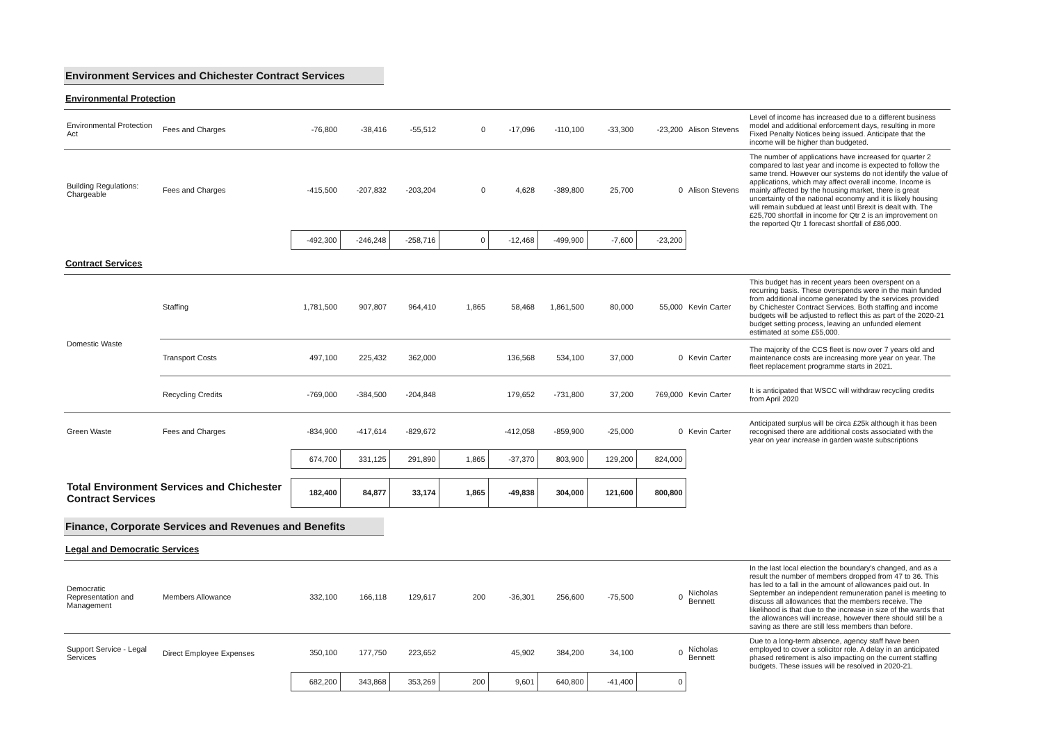Environment Services and Chichester Contract Services
Environmental Protection
| Environmental Protection Act | Fees and Charges | -76,800 | -38,416 | -55,512 | 0 | -17,096 | -110,100 | -33,300 | -23,200 | Alison Stevens | Level of income has increased due to a different business model and additional enforcement days, resulting in more Fixed Penalty Notices being issued. Anticipate that the income will be higher than budgeted. |
| Building Regulations: Chargeable | Fees and Charges | -415,500 | -207,832 | -203,204 | 0 | 4,628 | -389,800 | 25,700 | 0 | Alison Stevens | The number of applications have increased for quarter 2 compared to last year and income is expected to follow the same trend. However our systems do not identify the value of applications, which may affect overall income. Income is mainly affected by the housing market, there is great uncertainty of the national economy and it is likely housing will remain subdued at least until Brexit is dealt with. The £25,700 shortfall in income for Qtr 2 is an improvement on the reported Qtr 1 forecast shortfall of £86,000. |
| | | -492,300 | -246,248 | -258,716 | 0 | -12,468 | -499,900 | -7,600 | -23,200 | | |
Contract Services
| Domestic Waste | Staffing | 1,781,500 | 907,807 | 964,410 | 1,865 | 58,468 | 1,861,500 | 80,000 | 55,000 | Kevin Carter | This budget has in recent years been overspent on a recurring basis. These overspends were in the main funded from additional income generated by the services provided by Chichester Contract Services. Both staffing and income budgets will be adjusted to reflect this as part of the 2020-21 budget setting process, leaving an unfunded element estimated at some £55,000. |
| | Transport Costs | 497,100 | 225,432 | 362,000 | | 136,568 | 534,100 | 37,000 | 0 | Kevin Carter | The majority of the CCS fleet is now over 7 years old and maintenance costs are increasing more year on year. The fleet replacement programme starts in 2021. |
| | Recycling Credits | -769,000 | -384,500 | -204,848 | | 179,652 | -731,800 | 37,200 | 769,000 | Kevin Carter | It is anticipated that WSCC will withdraw recycling credits from April 2020 |
| Green Waste | Fees and Charges | -834,900 | -417,614 | -829,672 | | -412,058 | -859,900 | -25,000 | 0 | Kevin Carter | Anticipated surplus will be circa £25k although it has been recognised there are additional costs associated with the year on year increase in garden waste subscriptions |
| | | 674,700 | 331,125 | 291,890 | 1,865 | -37,370 | 803,900 | 129,200 | 824,000 | | |
| Total Environment Services and Chichester Contract Services | | 182,400 | 84,877 | 33,174 | 1,865 | -49,838 | 304,000 | 121,600 | 800,800 | | |
Finance, Corporate Services and Revenues and Benefits
Legal and Democratic Services
| Democratic Representation and Management | Members Allowance | 332,100 | 166,118 | 129,617 | 200 | -36,301 | 256,600 | -75,500 | 0 | Nicholas Bennett | In the last local election the boundary's changed, and as a result the number of members dropped from 47 to 36. This has led to a fall in the amount of allowances paid out. In September an independent remuneration panel is meeting to discuss all allowances that the members receive. The likelihood is that due to the increase in size of the wards that the allowances will increase, however there should still be a saving as there are still less members than before. |
| Support Service - Legal Services | Direct Employee Expenses | 350,100 | 177,750 | 223,652 | | 45,902 | 384,200 | 34,100 | 0 | Nicholas Bennett | Due to a long-term absence, agency staff have been employed to cover a solicitor role. A delay in an anticipated phased retirement is also impacting on the current staffing budgets. These issues will be resolved in 2020-21. |
| | | 682,200 | 343,868 | 353,269 | 200 | 9,601 | 640,800 | -41,400 | 0 | | |